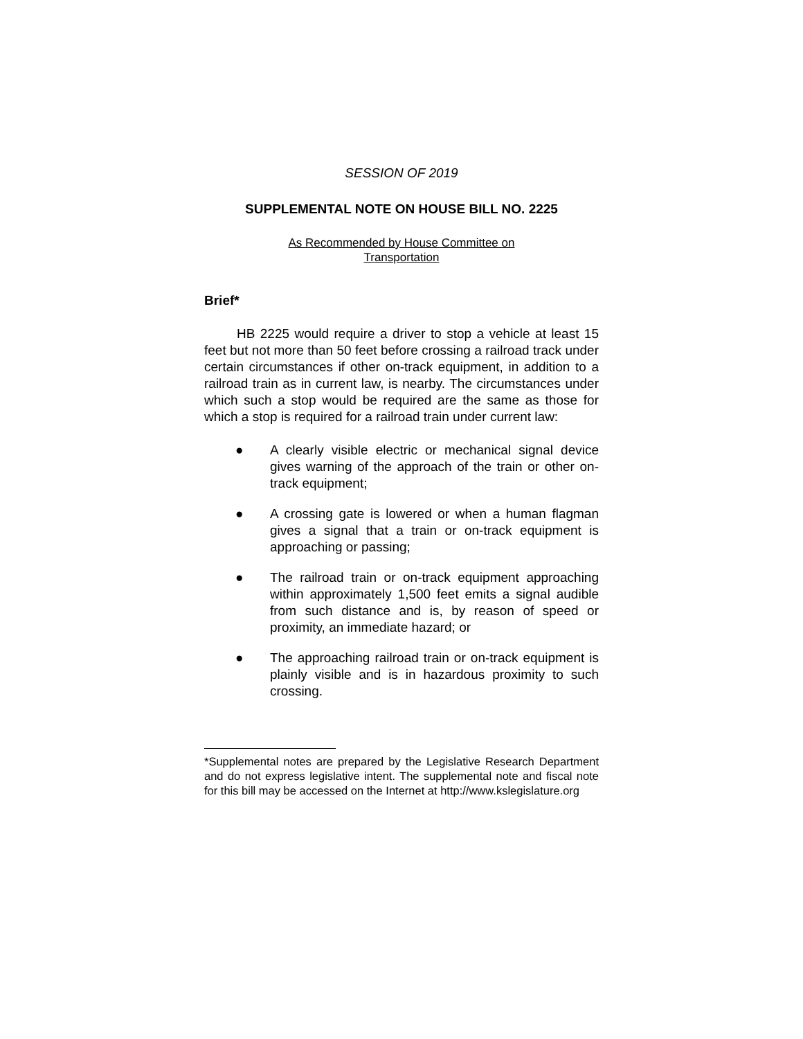SESSION OF 2019
SUPPLEMENTAL NOTE ON HOUSE BILL NO. 2225
As Recommended by House Committee on
Transportation
Brief*
HB 2225 would require a driver to stop a vehicle at least 15 feet but not more than 50 feet before crossing a railroad track under certain circumstances if other on-track equipment, in addition to a railroad train as in current law, is nearby. The circumstances under which such a stop would be required are the same as those for which a stop is required for a railroad train under current law:
● A clearly visible electric or mechanical signal device gives warning of the approach of the train or other on-track equipment;
● A crossing gate is lowered or when a human flagman gives a signal that a train or on-track equipment is approaching or passing;
● The railroad train or on-track equipment approaching within approximately 1,500 feet emits a signal audible from such distance and is, by reason of speed or proximity, an immediate hazard; or
● The approaching railroad train or on-track equipment is plainly visible and is in hazardous proximity to such crossing.
*Supplemental notes are prepared by the Legislative Research Department and do not express legislative intent. The supplemental note and fiscal note for this bill may be accessed on the Internet at http://www.kslegislature.org